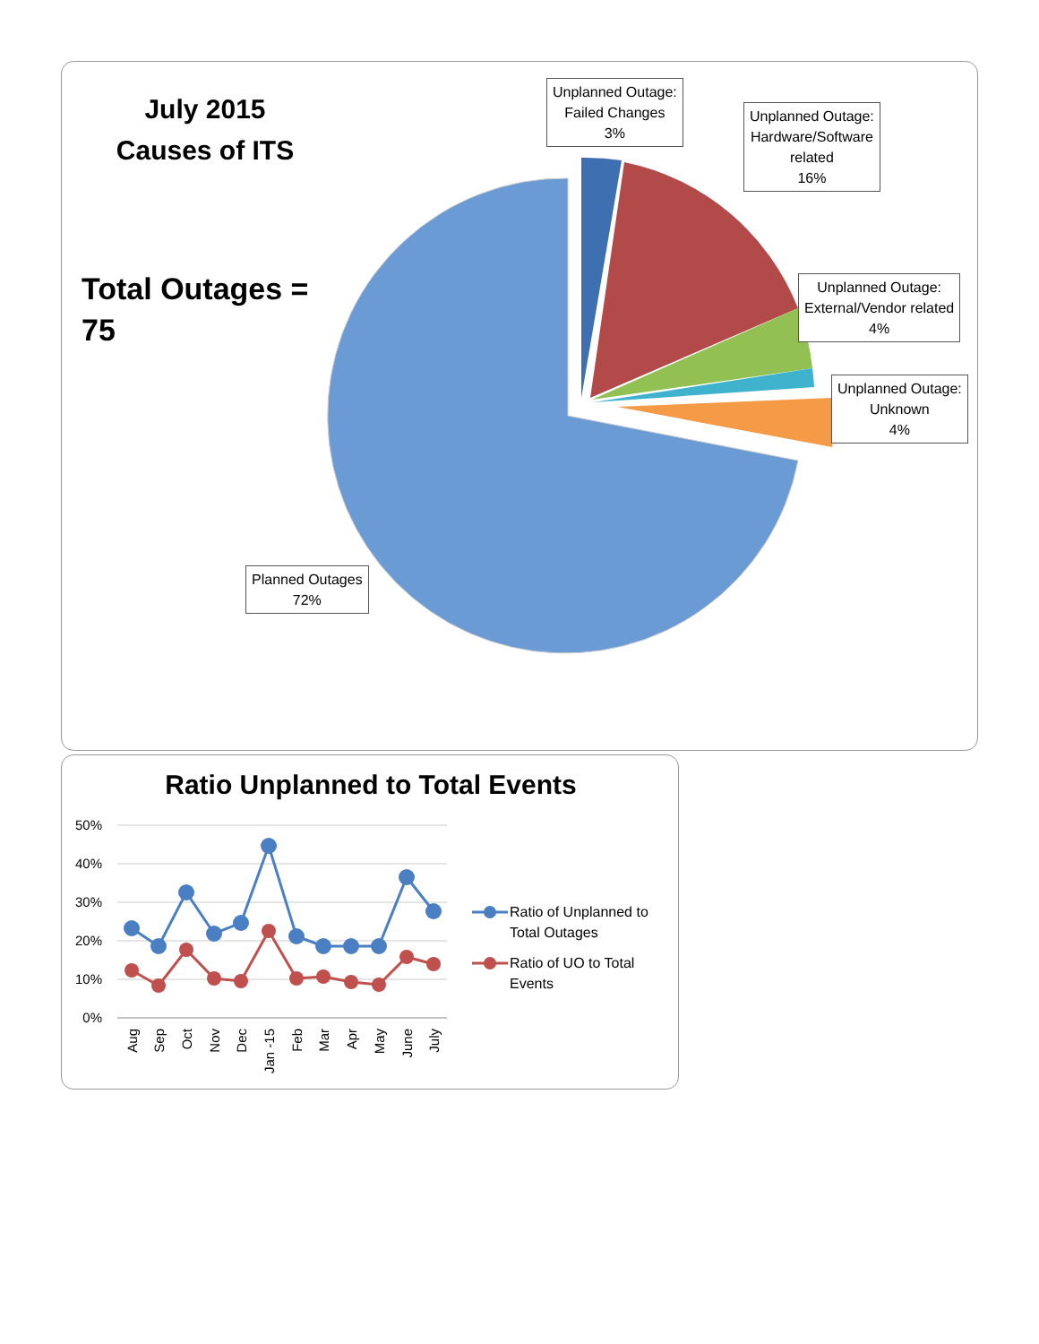July 2015
Causes of ITS
Total Outages =
75
Unplanned Outage:
Failed Changes
3%
Unplanned Outage:
Hardware/Software
related
16%
Unplanned Outage:
External/Vendor related
4%
Unplanned Outage:
Unknown
4%
Planned Outages
72%
Ratio Unplanned to Total Events
50%
40%
30%
20%
10%
0%
Aug
Sep
Oct
Nov
Dec
Jan -15
Feb
Mar
Apr
May
June
July
Ratio of Unplanned to Total Outages
Ratio of UO to Total Events